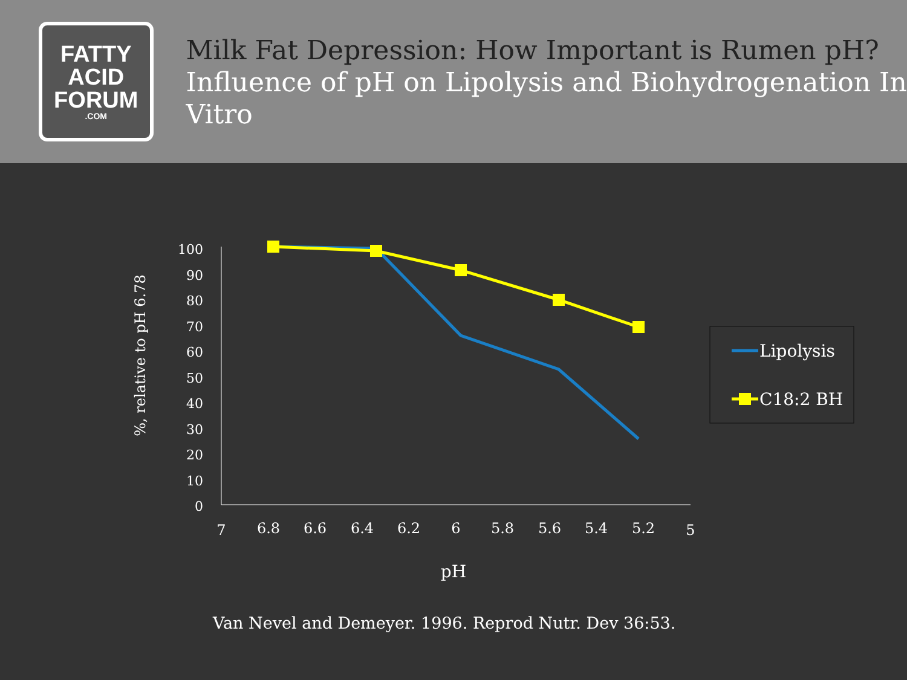FATTY
ACID
FORUM
.COM
Milk Fat Depression: How Important is Rumen pH?
Influence of pH on Lipolysis and Biohydrogenation In Vitro
100
90
80
70
60
50
40
30
20
10
0
7
6.8
6.6
6.4
6.2
6
5.8
5.6
5.4
5.2
5
pH
%, relative to pH 6.78
Lipolysis
C18:2 BH
Van Nevel and Demeyer. 1996. Reprod Nutr. Dev 36:53.